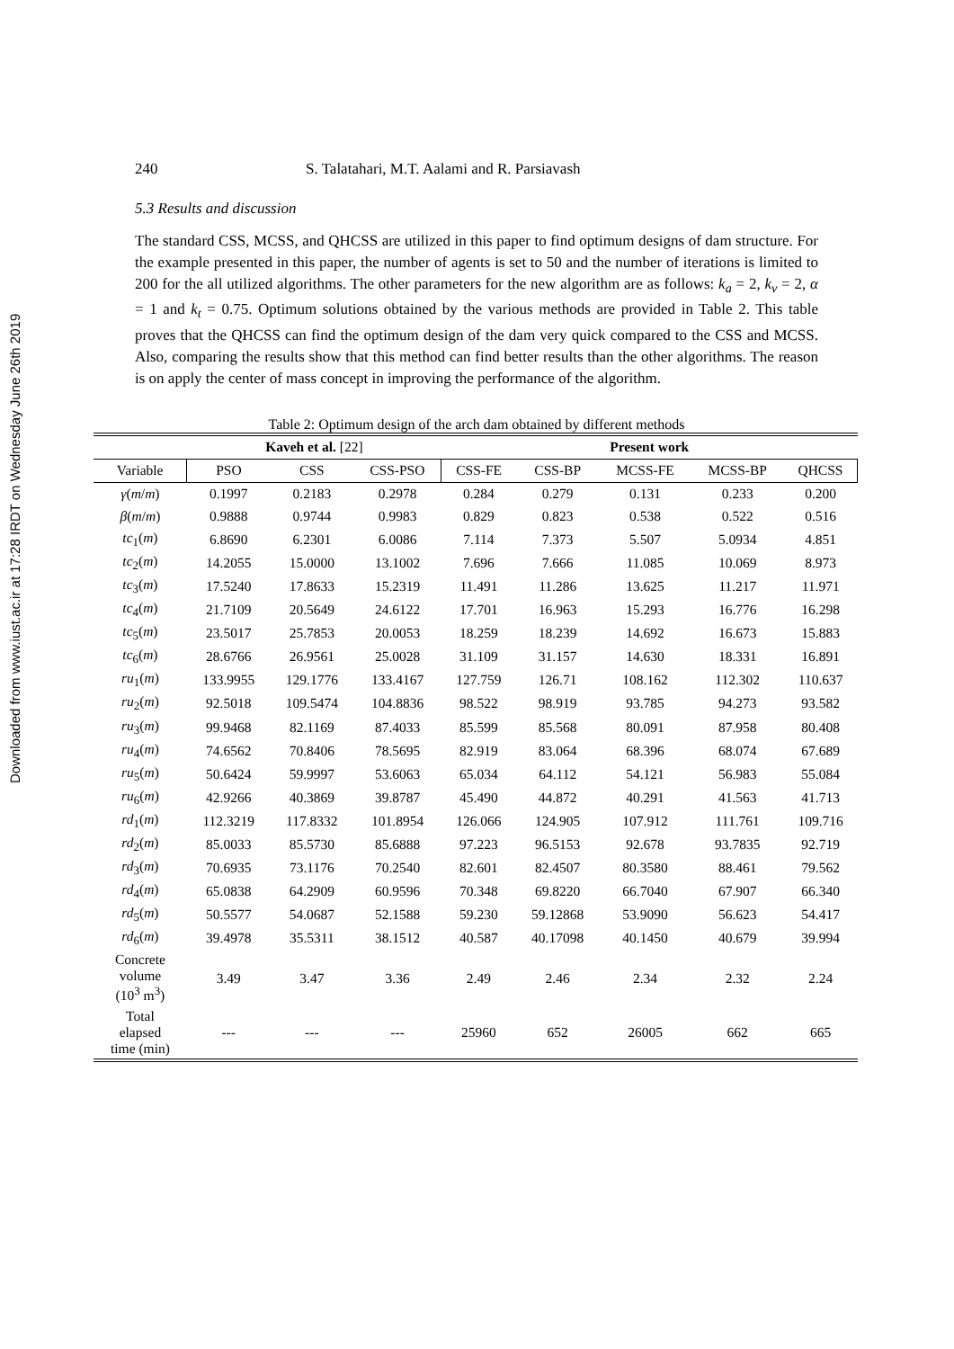Downloaded from www.iust.ac.ir at 17:28 IRDT on Wednesday June 26th 2019
240 S. Talatahari, M.T. Aalami and R. Parsiavash
5.3 Results and discussion
The standard CSS, MCSS, and QHCSS are utilized in this paper to find optimum designs of dam structure. For the example presented in this paper, the number of agents is set to 50 and the number of iterations is limited to 200 for the all utilized algorithms. The other parameters for the new algorithm are as follows: k<sub>a</sub> = 2, k<sub>v</sub> = 2, α = 1 and k<sub>t</sub> = 0.75. Optimum solutions obtained by the various methods are provided in Table 2. This table proves that the QHCSS can find the optimum design of the dam very quick compared to the CSS and MCSS. Also, comparing the results show that this method can find better results than the other algorithms. The reason is on apply the center of mass concept in improving the performance of the algorithm.
Table 2: Optimum design of the arch dam obtained by different methods
| | Kaveh et al. [22] | | | Present work | | | | |
| --- | --- | --- | --- | --- | --- | --- | --- | --- |
| Variable | PSO | CSS | CSS-PSO | CSS-FE | CSS-BP | MCSS-FE | MCSS-BP | QHCSS |
| γ ( m / m ) | 0.1997 | 0.2183 | 0.2978 | 0.284 | 0.279 | 0.131 | 0.233 | 0.200 |
| β ( m / m ) | 0.9888 | 0.9744 | 0.9983 | 0.829 | 0.823 | 0.538 | 0.522 | 0.516 |
| tc<sub>1</sub>( m ) | 6.8690 | 6.2301 | 6.0086 | 7.114 | 7.373 | 5.507 | 5.0934 | 4.851 |
| tc<sub>2</sub>( m ) | 14.2055 | 15.0000 | 13.1002 | 7.696 | 7.666 | 11.085 | 10.069 | 8.973 |
| tc<sub>3</sub>( m ) | 17.5240 | 17.8633 | 15.2319 | 11.491 | 11.286 | 13.625 | 11.217 | 11.971 |
| tc<sub>4</sub>( m ) | 21.7109 | 20.5649 | 24.6122 | 17.701 | 16.963 | 15.293 | 16.776 | 16.298 |
| tc<sub>5</sub>( m ) | 23.5017 | 25.7853 | 20.0053 | 18.259 | 18.239 | 14.692 | 16.673 | 15.883 |
| tc<sub>6</sub>( m ) | 28.6766 | 26.9561 | 25.0028 | 31.109 | 31.157 | 14.630 | 18.331 | 16.891 |
| ru<sub>1</sub>( m ) | 133.9955 | 129.1776 | 133.4167 | 127.759 | 126.71 | 108.162 | 112.302 | 110.637 |
| ru<sub>2</sub>( m ) | 92.5018 | 109.5474 | 104.8836 | 98.522 | 98.919 | 93.785 | 94.273 | 93.582 |
| ru<sub>3</sub>( m ) | 99.9468 | 82.1169 | 87.4033 | 85.599 | 85.568 | 80.091 | 87.958 | 80.408 |
| ru<sub>4</sub>( m ) | 74.6562 | 70.8406 | 78.5695 | 82.919 | 83.064 | 68.396 | 68.074 | 67.689 |
| ru<sub>5</sub>( m ) | 50.6424 | 59.9997 | 53.6063 | 65.034 | 64.112 | 54.121 | 56.983 | 55.084 |
| ru<sub>6</sub>( m ) | 42.9266 | 40.3869 | 39.8787 | 45.490 | 44.872 | 40.291 | 41.563 | 41.713 |
| rd<sub>1</sub>( m ) | 112.3219 | 117.8332 | 101.8954 | 126.066 | 124.905 | 107.912 | 111.761 | 109.716 |
| rd<sub>2</sub>( m ) | 85.0033 | 85.5730 | 85.6888 | 97.223 | 96.5153 | 92.678 | 93.7835 | 92.719 |
| rd<sub>3</sub>( m ) | 70.6935 | 73.1176 | 70.2540 | 82.601 | 82.4507 | 80.3580 | 88.461 | 79.562 |
| rd<sub>4</sub>( m ) | 65.0838 | 64.2909 | 60.9596 | 70.348 | 69.8220 | 66.7040 | 67.907 | 66.340 |
| rd<sub>5</sub>( m ) | 50.5577 | 54.0687 | 52.1588 | 59.230 | 59.12868 | 53.9090 | 56.623 | 54.417 |
| rd<sub>6</sub>( m ) | 39.4978 | 35.5311 | 38.1512 | 40.587 | 40.17098 | 40.1450 | 40.679 | 39.994 |
| Concrete volume (10<sup>3</sup> m<sup>3</sup>) | 3.49 | 3.47 | 3.36 | 2.49 | 2.46 | 2.34 | 2.32 | 2.24 |
| Total elapsed time (min) | --- | --- | --- | 25960 | 652 | 26005 | 662 | 665 |